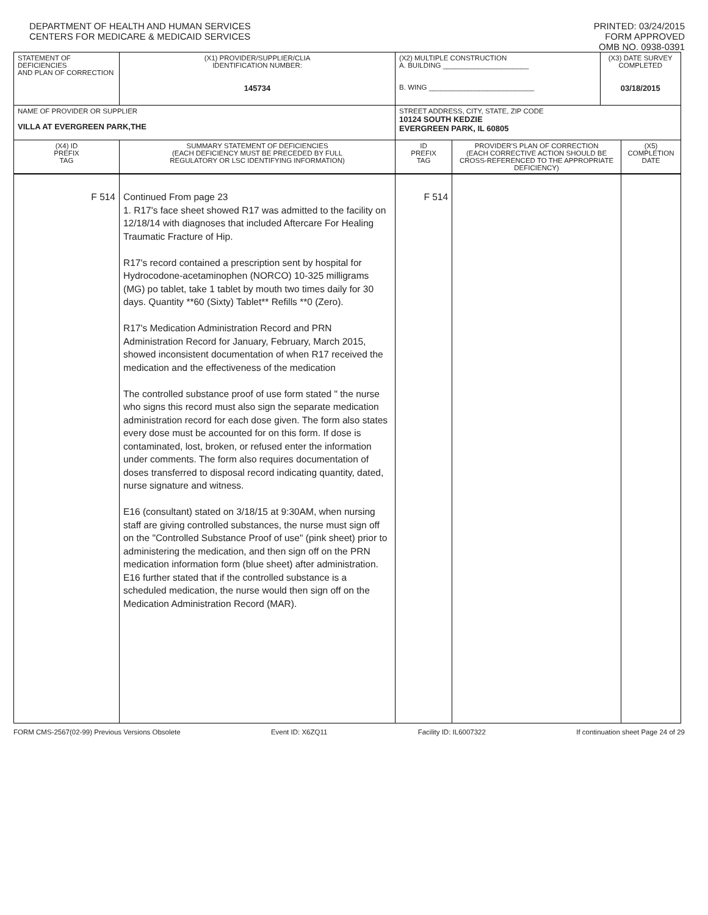DEPARTMENT OF HEALTH AND HUMAN SERVICES
CENTERS FOR MEDICARE & MEDICAID SERVICES
PRINTED: 03/24/2015
FORM APPROVED
OMB NO. 0938-0391
| STATEMENT OF DEFICIENCIES AND PLAN OF CORRECTION | (X1) PROVIDER/SUPPLIER/CLIA IDENTIFICATION NUMBER: 145734 | (X2) MULTIPLE CONSTRUCTION A. BUILDING ______________________ B. WING ___________________________ | | (X3) DATE SURVEY COMPLETED 03/18/2015 | |
| NAME OF PROVIDER OR SUPPLIER VILLA AT EVERGREEN PARK,THE | | STREET ADDRESS, CITY, STATE, ZIP CODE 10124 SOUTH KEDZIE EVERGREEN PARK, IL 60805 | | | |
| (X4) ID PREFIX TAG | SUMMARY STATEMENT OF DEFICIENCIES (EACH DEFICIENCY MUST BE PRECEDED BY FULL REGULATORY OR LSC IDENTIFYING INFORMATION) | ID PREFIX TAG | PROVIDER'S PLAN OF CORRECTION (EACH CORRECTIVE ACTION SHOULD BE CROSS-REFERENCED TO THE APPROPRIATE DEFICIENCY) | | (X5) COMPLETION DATE |
| F 514 | Continued From page 23 1. R17's face sheet showed R17 was admitted to the facility on 12/18/14 with diagnoses that included Aftercare For Healing Traumatic Fracture of Hip. R17's record contained a prescription sent by hospital for Hydrocodone-acetaminophen (NORCO) 10-325 milligrams (MG) po tablet, take 1 tablet by mouth two times daily for 30 days. Quantity **60 (Sixty) Tablet** Refills **0 (Zero). R17's Medication Administration Record and PRN Administration Record for January, February, March 2015, showed inconsistent documentation of when R17 received the medication and the effectiveness of the medication The controlled substance proof of use form stated " the nurse who signs this record must also sign the separate medication administration record for each dose given. The form also states every dose must be accounted for on this form. If dose is contaminated, lost, broken, or refused enter the information under comments. The form also requires documentation of doses transferred to disposal record indicating quantity, dated, nurse signature and witness. E16 (consultant) stated on 3/18/15 at 9:30AM, when nursing staff are giving controlled substances, the nurse must sign off on the "Controlled Substance Proof of use" (pink sheet) prior to administering the medication, and then sign off on the PRN medication information form (blue sheet) after administration. E16 further stated that if the controlled substance is a scheduled medication, the nurse would then sign off on the Medication Administration Record (MAR). | F 514 | | | |
FORM CMS-2567(02-99) Previous Versions Obsolete Event ID: X6ZQ11 Facility ID: IL6007322 If continuation sheet Page 24 of 29